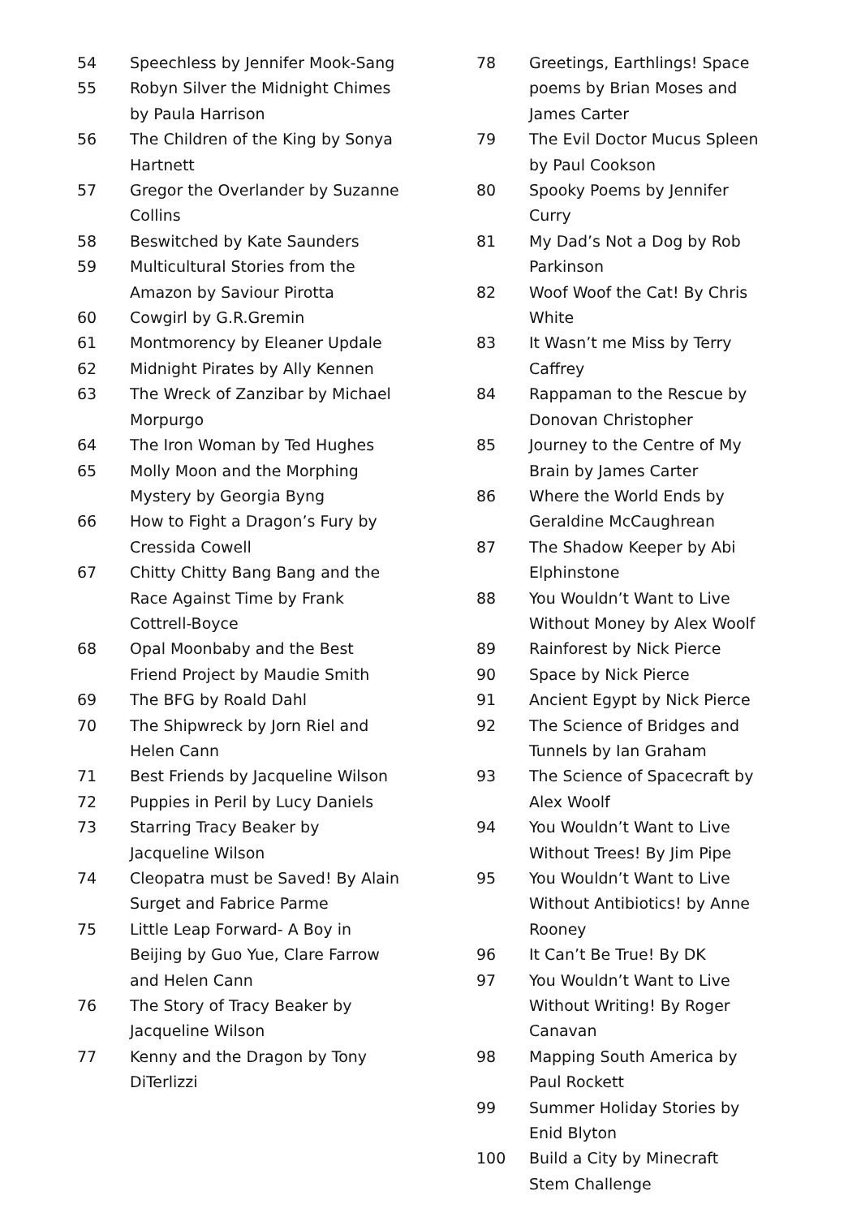54 Speechless by Jennifer Mook-Sang
55 Robyn Silver the Midnight Chimes by Paula Harrison
56 The Children of the King by Sonya Hartnett
57 Gregor the Overlander by Suzanne Collins
58 Beswitched by Kate Saunders
59 Multicultural Stories from the Amazon by Saviour Pirotta
60 Cowgirl by G.R.Gremin
61 Montmorency by Eleaner Updale
62 Midnight Pirates by Ally Kennen
63 The Wreck of Zanzibar by Michael Morpurgo
64 The Iron Woman by Ted Hughes
65 Molly Moon and the Morphing Mystery by Georgia Byng
66 How to Fight a Dragon’s Fury by Cressida Cowell
67 Chitty Chitty Bang Bang and the Race Against Time by Frank Cottrell-Boyce
68 Opal Moonbaby and the Best Friend Project by Maudie Smith
69 The BFG by Roald Dahl
70 The Shipwreck by Jorn Riel and Helen Cann
71 Best Friends by Jacqueline Wilson
72 Puppies in Peril by Lucy Daniels
73 Starring Tracy Beaker by Jacqueline Wilson
74 Cleopatra must be Saved! By Alain Surget and Fabrice Parme
75 Little Leap Forward- A Boy in Beijing by Guo Yue, Clare Farrow and Helen Cann
76 The Story of Tracy Beaker by Jacqueline Wilson
77 Kenny and the Dragon by Tony DiTerlizzi
78 Greetings, Earthlings! Space poems by Brian Moses and James Carter
79 The Evil Doctor Mucus Spleen by Paul Cookson
80 Spooky Poems by Jennifer Curry
81 My Dad’s Not a Dog by Rob Parkinson
82 Woof Woof the Cat! By Chris White
83 It Wasn’t me Miss by Terry Caffrey
84 Rappaman to the Rescue by Donovan Christopher
85 Journey to the Centre of My Brain by James Carter
86 Where the World Ends by Geraldine McCaughrean
87 The Shadow Keeper by Abi Elphinstone
88 You Wouldn’t Want to Live Without Money by Alex Woolf
89 Rainforest by Nick Pierce
90 Space by Nick Pierce
91 Ancient Egypt by Nick Pierce
92 The Science of Bridges and Tunnels by Ian Graham
93 The Science of Spacecraft by Alex Woolf
94 You Wouldn’t Want to Live Without Trees! By Jim Pipe
95 You Wouldn’t Want to Live Without Antibiotics! by Anne Rooney
96 It Can’t Be True! By DK
97 You Wouldn’t Want to Live Without Writing! By Roger Canavan
98 Mapping South America by Paul Rockett
99 Summer Holiday Stories by Enid Blyton
100 Build a City by Minecraft Stem Challenge